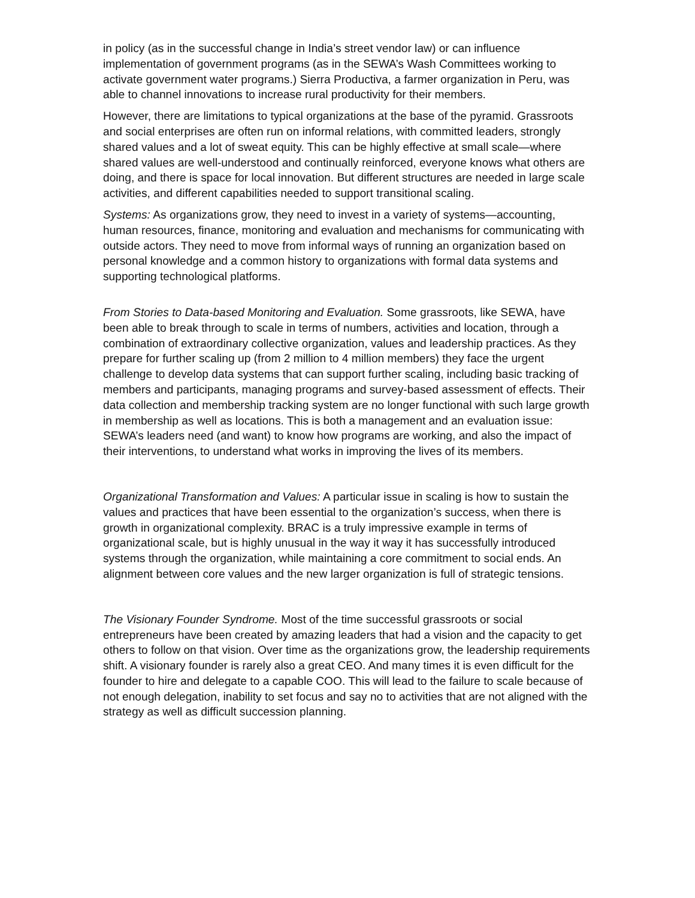in policy (as in the successful change in India’s street vendor law) or can influence implementation of government programs (as in the SEWA’s Wash Committees working to activate government water programs.) Sierra Productiva, a farmer organization in Peru, was able to channel innovations to increase rural productivity for their members.
However, there are limitations to typical organizations at the base of the pyramid. Grassroots and social enterprises are often run on informal relations, with committed leaders, strongly shared values and a lot of sweat equity. This can be highly effective at small scale—where shared values are well-understood and continually reinforced, everyone knows what others are doing, and there is space for local innovation. But different structures are needed in large scale activities, and different capabilities needed to support transitional scaling.
Systems: As organizations grow, they need to invest in a variety of systems—accounting, human resources, finance, monitoring and evaluation and mechanisms for communicating with outside actors. They need to move from informal ways of running an organization based on personal knowledge and a common history to organizations with formal data systems and supporting technological platforms.
From Stories to Data-based Monitoring and Evaluation. Some grassroots, like SEWA, have been able to break through to scale in terms of numbers, activities and location, through a combination of extraordinary collective organization, values and leadership practices. As they prepare for further scaling up (from 2 million to 4 million members) they face the urgent challenge to develop data systems that can support further scaling, including basic tracking of members and participants, managing programs and survey-based assessment of effects. Their data collection and membership tracking system are no longer functional with such large growth in membership as well as locations. This is both a management and an evaluation issue: SEWA’s leaders need (and want) to know how programs are working, and also the impact of their interventions, to understand what works in improving the lives of its members.
Organizational Transformation and Values: A particular issue in scaling is how to sustain the values and practices that have been essential to the organization’s success, when there is growth in organizational complexity. BRAC is a truly impressive example in terms of organizational scale, but is highly unusual in the way it way it has successfully introduced systems through the organization, while maintaining a core commitment to social ends. An alignment between core values and the new larger organization is full of strategic tensions.
The Visionary Founder Syndrome. Most of the time successful grassroots or social entrepreneurs have been created by amazing leaders that had a vision and the capacity to get others to follow on that vision. Over time as the organizations grow, the leadership requirements shift. A visionary founder is rarely also a great CEO. And many times it is even difficult for the founder to hire and delegate to a capable COO. This will lead to the failure to scale because of not enough delegation, inability to set focus and say no to activities that are not aligned with the strategy as well as difficult succession planning.